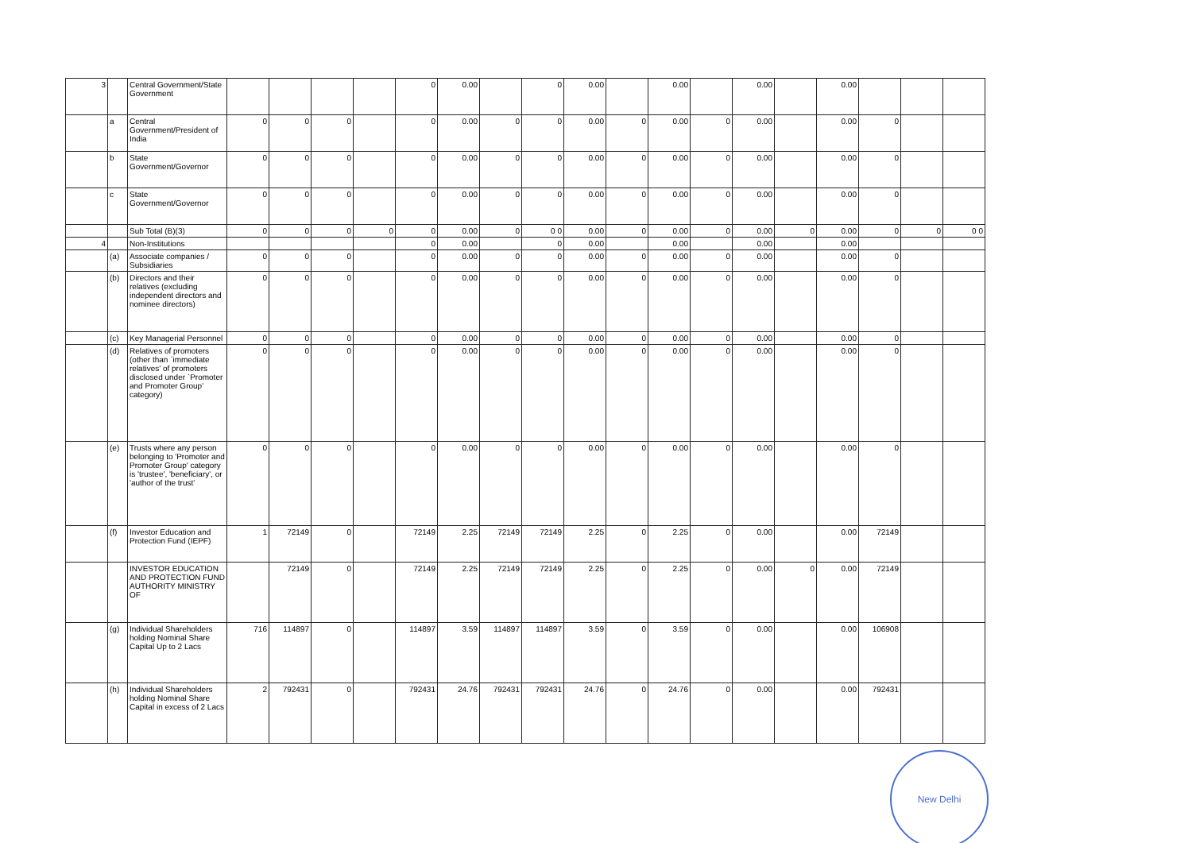| 3 | | Central Government/State Government | | | | | 0 | 0.00 | | 0 | 0.00 | | 0.00 | | 0.00 | | 0.00 | | | |
| | a | Central Government/President of India | 0 | 0 | 0 | | 0 | 0.00 | 0 | 0 | 0.00 | 0 | 0.00 | 0 | 0.00 | | 0.00 | 0 | | |
| | b | State Government/Governor | 0 | 0 | 0 | | 0 | 0.00 | 0 | 0 | 0.00 | 0 | 0.00 | 0 | 0.00 | | 0.00 | 0 | | |
| | c | State Government/Governor | 0 | 0 | 0 | | 0 | 0.00 | 0 | 0 | 0.00 | 0 | 0.00 | 0 | 0.00 | | 0.00 | 0 | | |
| | | Sub Total (B)(3) | 0 | 0 | 0 | 0 | 0 | 0.00 | 0 | 0 0 | 0.00 | 0 | 0.00 | 0 | 0.00 | 0 | 0.00 | 0 | 0 | 0 0 |
| 4 | | Non-Institutions | | | | | 0 | 0.00 | | 0 | 0.00 | | 0.00 | | 0.00 | | 0.00 | | | |
| | (a) | Associate companies / Subsidiaries | 0 | 0 | 0 | | 0 | 0.00 | 0 | 0 | 0.00 | 0 | 0.00 | 0 | 0.00 | | 0.00 | 0 | | |
| | (b) | Directors and their relatives (excluding independent directors and nominee directors) | 0 | 0 | 0 | | 0 | 0.00 | 0 | 0 | 0.00 | 0 | 0.00 | 0 | 0.00 | | 0.00 | 0 | | |
| | (c) | Key Managerial Personnel | 0 | 0 | 0 | | 0 | 0.00 | 0 | 0 | 0.00 | 0 | 0.00 | 0 | 0.00 | | 0.00 | 0 | | |
| | (d) | Relatives of promoters (other than `immediate relatives' of promoters disclosed under `Promoter and Promoter Group' category) | 0 | 0 | 0 | | 0 | 0.00 | 0 | 0 | 0.00 | 0 | 0.00 | 0 | 0.00 | | 0.00 | 0 | | |
| | (e) | Trusts where any person belonging to 'Promoter and Promoter Group' category is 'trustee', 'beneficiary', or 'author of the trust' | 0 | 0 | 0 | | 0 | 0.00 | 0 | 0 | 0.00 | 0 | 0.00 | 0 | 0.00 | | 0.00 | 0 | | |
| | (f) | Investor Education and Protection Fund (IEPF) | 1 | 72149 | 0 | | 72149 | 2.25 | 72149 | 72149 | 2.25 | 0 | 2.25 | 0 | 0.00 | | 0.00 | 72149 | | |
| | | INVESTOR EDUCATION AND PROTECTION FUND AUTHORITY MINISTRY OF | | 72149 | 0 | | 72149 | 2.25 | 72149 | 72149 | 2.25 | 0 | 2.25 | 0 | 0.00 | 0 | 0.00 | 72149 | | |
| | (g) | Individual Shareholders holding Nominal Share Capital Up to 2 Lacs | 716 | 114897 | 0 | | 114897 | 3.59 | 114897 | 114897 | 3.59 | 0 | 3.59 | 0 | 0.00 | | 0.00 | 106908 | | |
| | (h) | Individual Shareholders holding Nominal Share Capital in excess of 2 Lacs | 2 | 792431 | 0 | | 792431 | 24.76 | 792431 | 792431 | 24.76 | 0 | 24.76 | 0 | 0.00 | | 0.00 | 792431 | | |
New Delhi